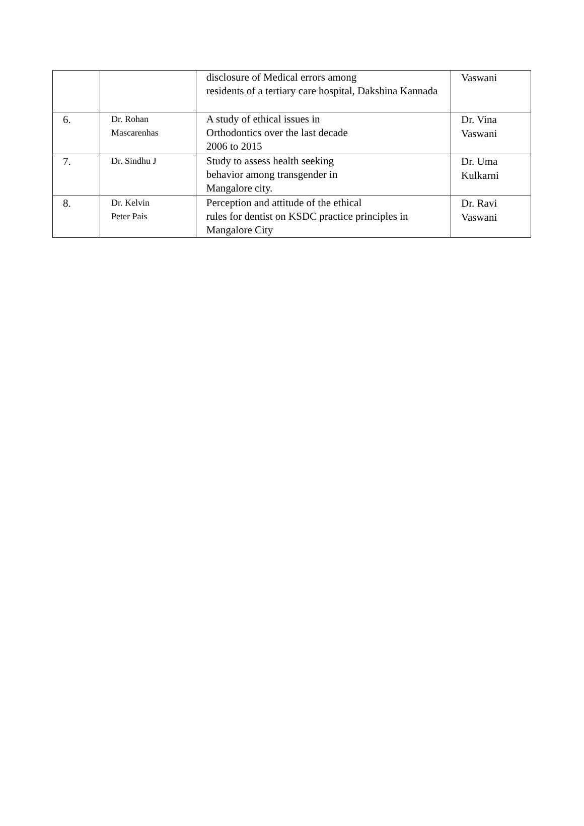| | | disclosure of Medical errors among residents of a tertiary care hospital, Dakshina Kannada | Vaswani |
| 6. | Dr. Rohan Mascarenhas | A study of ethical issues in Orthodontics over the last decade 2006 to 2015 | Dr. Vina Vaswani |
| 7. | Dr. Sindhu J | Study to assess health seeking behavior among transgender in Mangalore city. | Dr. Uma Kulkarni |
| 8. | Dr. Kelvin Peter Pais | Perception and attitude of the ethical rules for dentist on KSDC practice principles in Mangalore City | Dr. Ravi Vaswani |